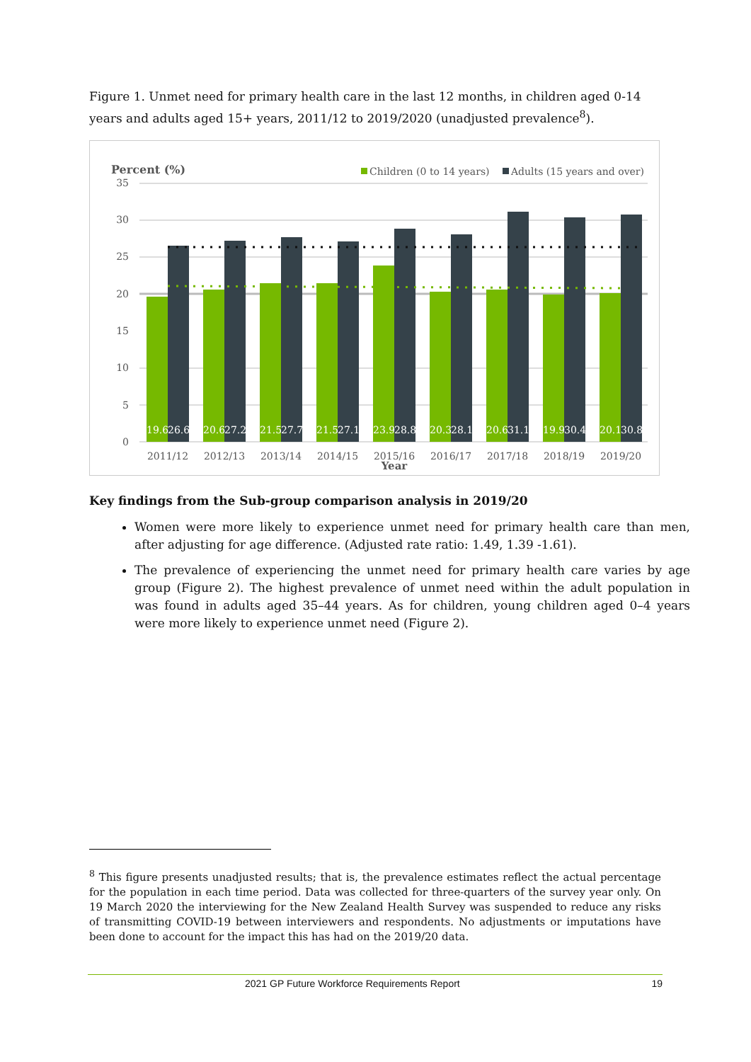Figure 1. Unmet need for primary health care in the last 12 months, in children aged 0-14 years and adults aged 15+ years, 2011/12 to 2019/2020 (unadjusted prevalence<sup>8</sup>).
Percent (%)
Children (0 to 14 years)
Adults (15 years and over)
35
30
25
20
15
10
5
0
19.6
26.6
20.6
27.2
21.5
27.7
21.5
27.1
23.9
28.8
20.3
28.1
20.6
31.1
19.9
30.4
20.1
30.8
2011/12
2012/13
2013/14
2014/15
2015/16
2016/17
2017/18
2018/19
2019/20
Year
Key findings from the Sub-group comparison analysis in 2019/20
Women were more likely to experience unmet need for primary health care than men, after adjusting for age difference. (Adjusted rate ratio: 1.49, 1.39 -1.61).
The prevalence of experiencing the unmet need for primary health care varies by age group (Figure 2). The highest prevalence of unmet need within the adult population in was found in adults aged 35–44 years. As for children, young children aged 0–4 years were more likely to experience unmet need (Figure 2).
<sup>8</sup> This figure presents unadjusted results; that is, the prevalence estimates reflect the actual percentage for the population in each time period. Data was collected for three-quarters of the survey year only. On 19 March 2020 the interviewing for the New Zealand Health Survey was suspended to reduce any risks of transmitting COVID-19 between interviewers and respondents. No adjustments or imputations have been done to account for the impact this has had on the 2019/20 data.
2021 GP Future Workforce Requirements Report 19